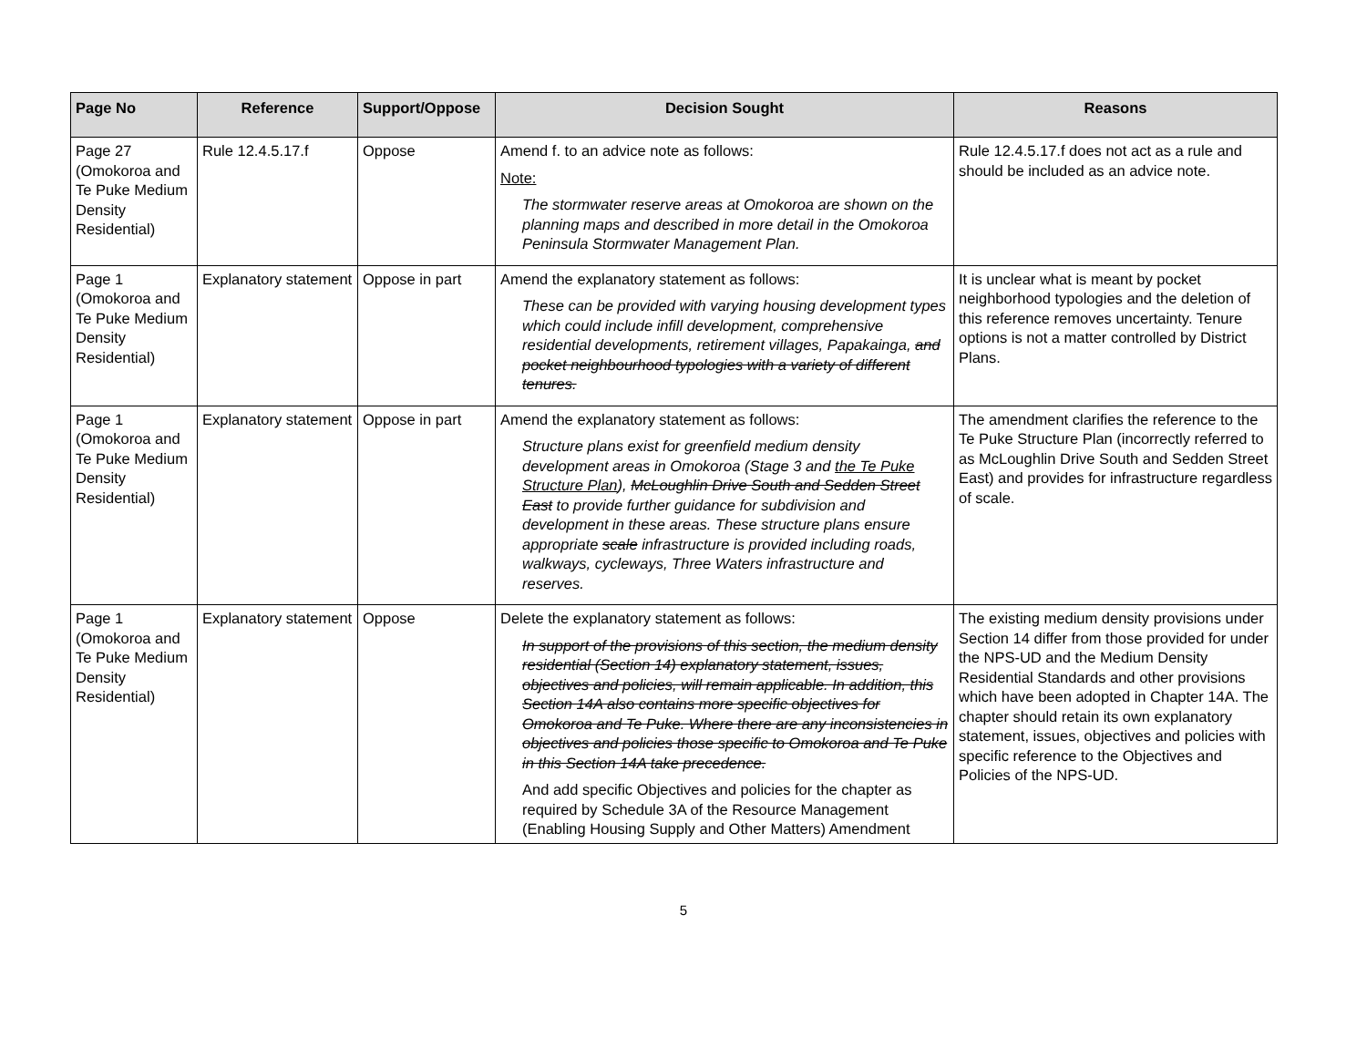| Page No | Reference | Support/Oppose | Decision Sought | Reasons |
| --- | --- | --- | --- | --- |
| Page 27 (Omokoroa and Te Puke Medium Density Residential) | Rule 12.4.5.17.f | Oppose | Amend f. to an advice note as follows: Note: The stormwater reserve areas at Omokoroa are shown on the planning maps and described in more detail in the Omokoroa Peninsula Stormwater Management Plan. | Rule 12.4.5.17.f does not act as a rule and should be included as an advice note. |
| Page 1 (Omokoroa and Te Puke Medium Density Residential) | Explanatory statement | Oppose in part | Amend the explanatory statement as follows: These can be provided with varying housing development types which could include infill development, comprehensive residential developments, retirement villages, Papakainga, and pocket neighbourhood typologies with a variety of different tenures. | It is unclear what is meant by pocket neighborhood typologies and the deletion of this reference removes uncertainty. Tenure options is not a matter controlled by District Plans. |
| Page 1 (Omokoroa and Te Puke Medium Density Residential) | Explanatory statement | Oppose in part | Amend the explanatory statement as follows: Structure plans exist for greenfield medium density development areas in Omokoroa (Stage 3 and the Te Puke Structure Plan ), McLoughlin Drive South and Sedden Street East to provide further guidance for subdivision and development in these areas. These structure plans ensure appropriate scale infrastructure is provided including roads, walkways, cycleways, Three Waters infrastructure and reserves. | The amendment clarifies the reference to the Te Puke Structure Plan (incorrectly referred to as McLoughlin Drive South and Sedden Street East) and provides for infrastructure regardless of scale. |
| Page 1 (Omokoroa and Te Puke Medium Density Residential) | Explanatory statement | Oppose | Delete the explanatory statement as follows: In support of the provisions of this section, the medium density residential (Section 14) explanatory statement, issues, objectives and policies, will remain applicable. In addition, this Section 14A also contains more specific objectives for Omokoroa and Te Puke. Where there are any inconsistencies in objectives and policies those specific to Omokoroa and Te Puke in this Section 14A take precedence. And add specific Objectives and policies for the chapter as required by Schedule 3A of the Resource Management (Enabling Housing Supply and Other Matters) Amendment | The existing medium density provisions under Section 14 differ from those provided for under the NPS-UD and the Medium Density Residential Standards and other provisions which have been adopted in Chapter 14A. The chapter should retain its own explanatory statement, issues, objectives and policies with specific reference to the Objectives and Policies of the NPS-UD. |
5